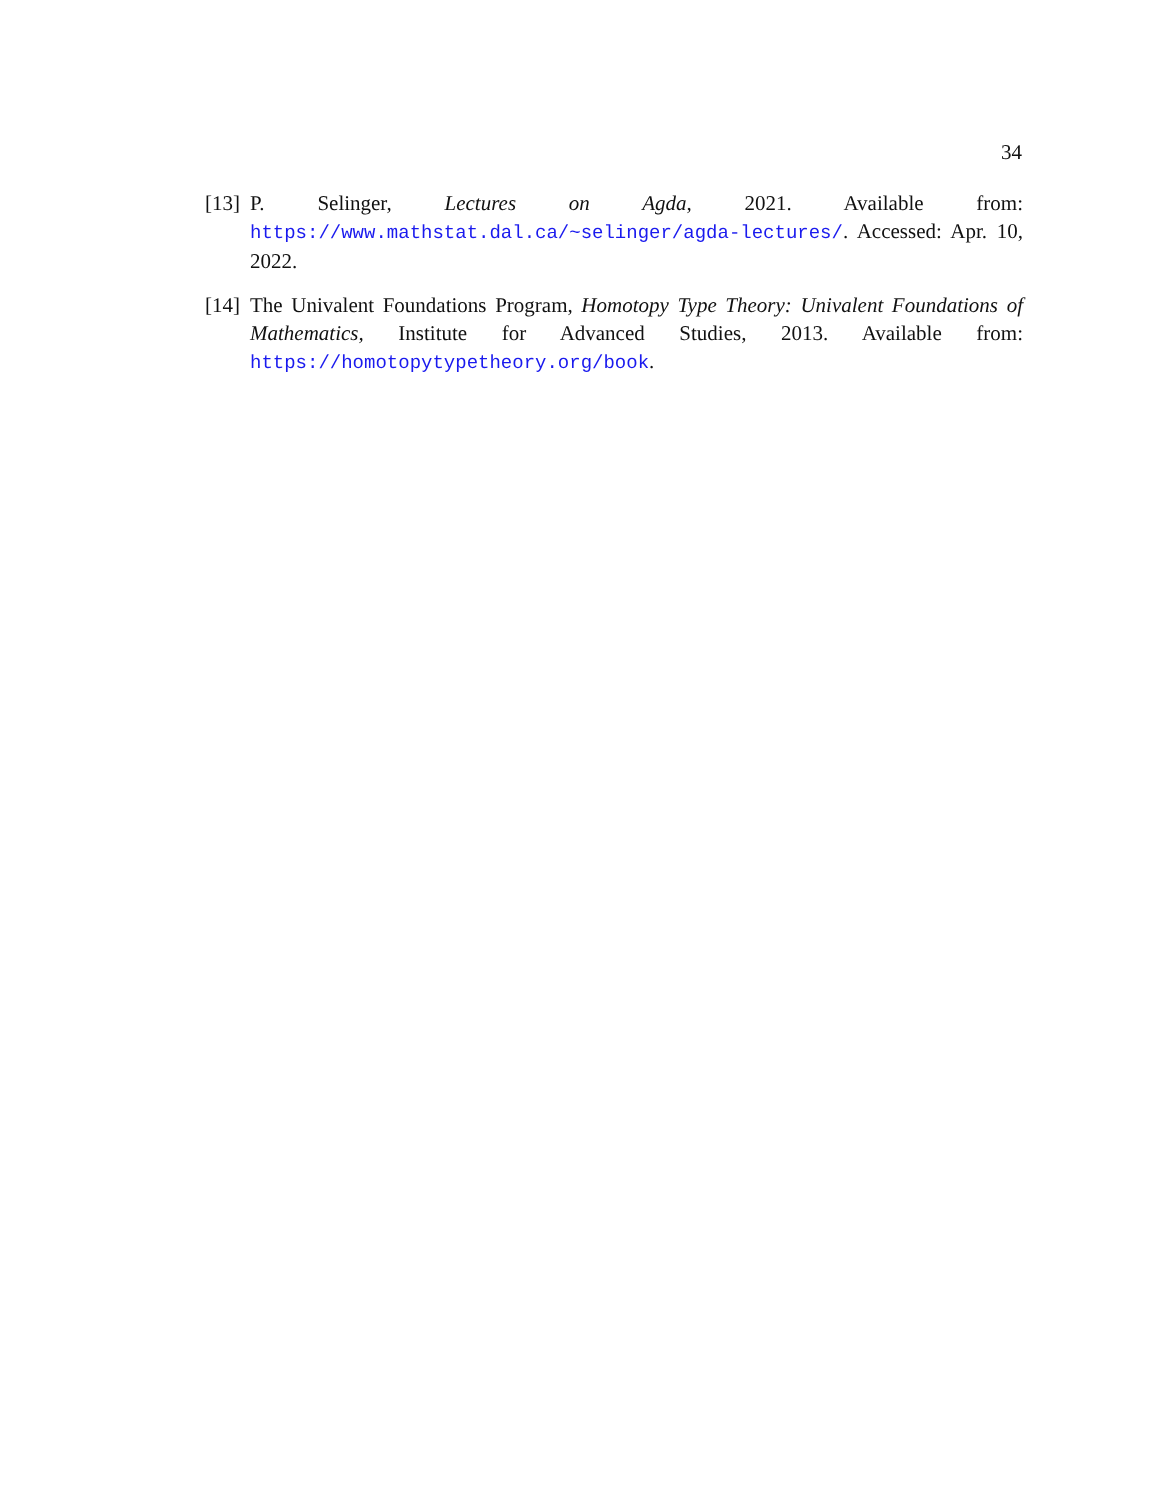34
[13] P. Selinger, Lectures on Agda, 2021. Available from: https://www.mathstat.dal.ca/~selinger/agda-lectures/. Accessed: Apr. 10, 2022.
[14] The Univalent Foundations Program, Homotopy Type Theory: Univalent Foundations of Mathematics, Institute for Advanced Studies, 2013. Available from: https://homotopytypetheory.org/book.